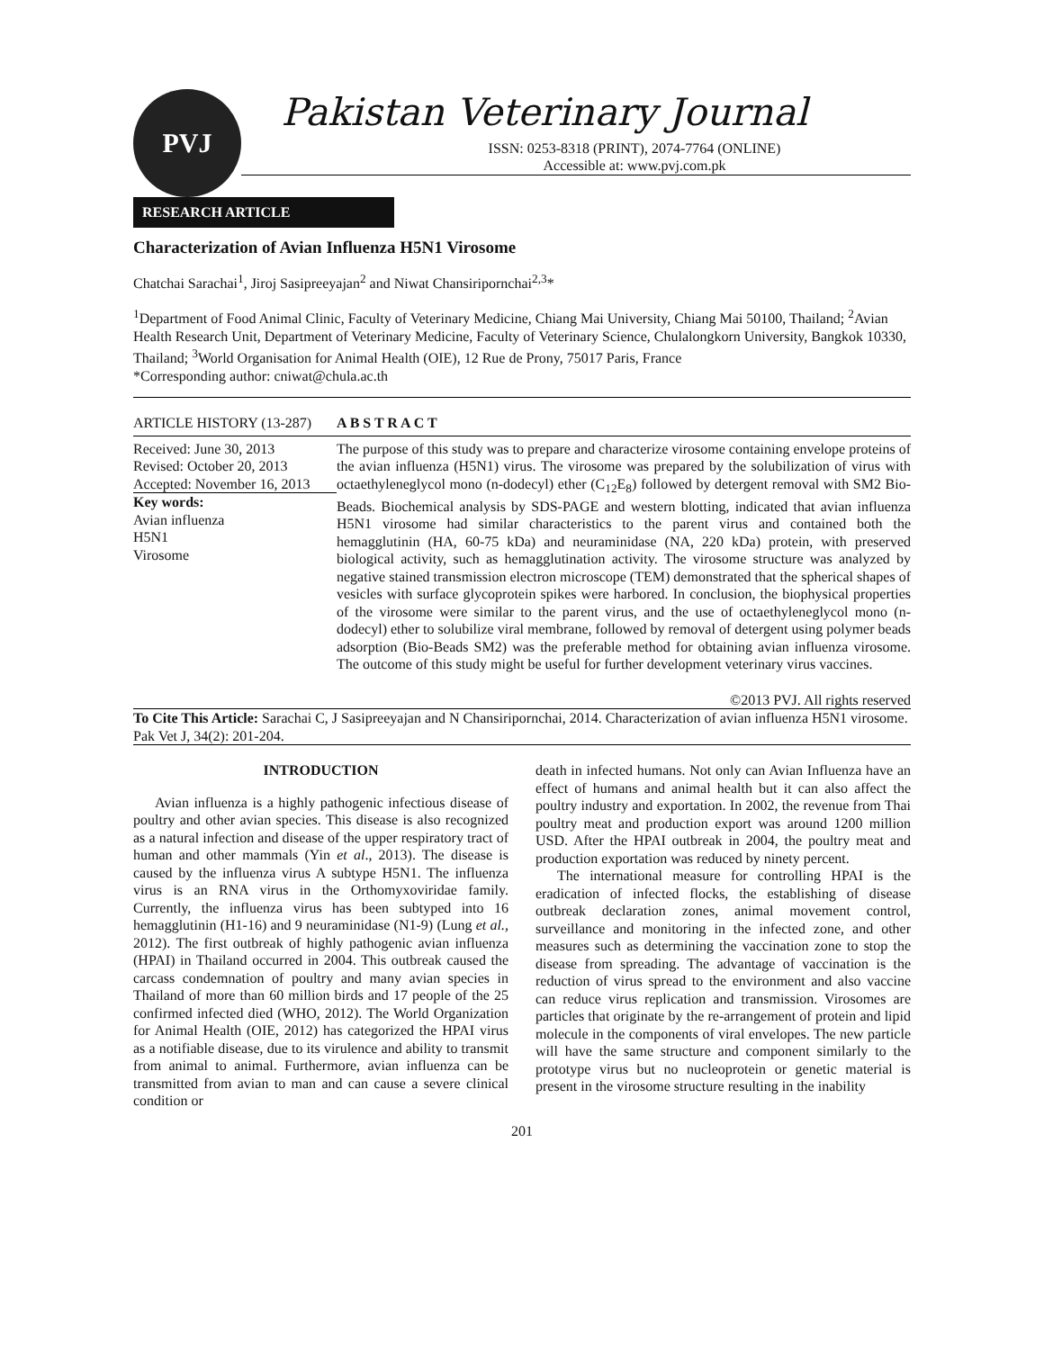PVJ
Pakistan Veterinary Journal
ISSN: 0253-8318 (PRINT), 2074-7764 (ONLINE)
Accessible at: www.pvj.com.pk
RESEARCH ARTICLE
Characterization of Avian Influenza H5N1 Virosome
Chatchai Sarachai<sup>1</sup>, Jiroj Sasipreeyajan<sup>2</sup> and Niwat Chansiripornchai<sup>2,3</sup>*
<sup>1</sup> Department of Food Animal Clinic, Faculty of Veterinary Medicine, Chiang Mai University, Chiang Mai 50100, Thailand; <sup>2</sup>Avian Health Research Unit, Department of Veterinary Medicine, Faculty of Veterinary Science, Chulalongkorn University, Bangkok 10330, Thailand; <sup>3</sup>World Organisation for Animal Health (OIE), 12 Rue de Prony, 75017 Paris, France
*Corresponding author: cniwat@chula.ac.th
ARTICLE HISTORY (13-287)
Received: June 30, 2013
Revised: October 20, 2013
Accepted: November 16, 2013
Key words:
Avian influenza
H5N1
Virosome
A B S T R A C T
The purpose of this study was to prepare and characterize virosome containing envelope proteins of the avian influenza (H5N1) virus. The virosome was prepared by the solubilization of virus with octaethyleneglycol mono (n-dodecyl) ether (C<sub>12</sub>E<sub>8</sub>) followed by detergent removal with SM2 Bio-Beads. Biochemical analysis by SDS-PAGE and western blotting, indicated that avian influenza H5N1 virosome had similar characteristics to the parent virus and contained both the hemagglutinin (HA, 60-75 kDa) and neuraminidase (NA, 220 kDa) protein, with preserved biological activity, such as hemagglutination activity. The virosome structure was analyzed by negative stained transmission electron microscope (TEM) demonstrated that the spherical shapes of vesicles with surface glycoprotein spikes were harbored. In conclusion, the biophysical properties of the virosome were similar to the parent virus, and the use of octaethyleneglycol mono (n-dodecyl) ether to solubilize viral membrane, followed by removal of detergent using polymer beads adsorption (Bio-Beads SM2) was the preferable method for obtaining avian influenza virosome. The outcome of this study might be useful for further development veterinary virus vaccines.
©2013 PVJ. All rights reserved
To Cite This Article: Sarachai C, J Sasipreeyajan and N Chansiripornchai, 2014. Characterization of avian influenza H5N1 virosome. Pak Vet J, 34(2): 201-204.
INTRODUCTION
Avian influenza is a highly pathogenic infectious disease of poultry and other avian species. This disease is also recognized as a natural infection and disease of the upper respiratory tract of human and other mammals (Yin et al., 2013). The disease is caused by the influenza virus A subtype H5N1. The influenza virus is an RNA virus in the Orthomyxoviridae family. Currently, the influenza virus has been subtyped into 16 hemagglutinin (H1-16) and 9 neuraminidase (N1-9) (Lung et al., 2012). The first outbreak of highly pathogenic avian influenza (HPAI) in Thailand occurred in 2004. This outbreak caused the carcass condemnation of poultry and many avian species in Thailand of more than 60 million birds and 17 people of the 25 confirmed infected died (WHO, 2012). The World Organization for Animal Health (OIE, 2012) has categorized the HPAI virus as a notifiable disease, due to its virulence and ability to transmit from animal to animal. Furthermore, avian influenza can be transmitted from avian to man and can cause a severe clinical condition or
death in infected humans. Not only can Avian Influenza have an effect of humans and animal health but it can also affect the poultry industry and exportation. In 2002, the revenue from Thai poultry meat and production export was around 1200 million USD. After the HPAI outbreak in 2004, the poultry meat and production exportation was reduced by ninety percent.
The international measure for controlling HPAI is the eradication of infected flocks, the establishing of disease outbreak declaration zones, animal movement control, surveillance and monitoring in the infected zone, and other measures such as determining the vaccination zone to stop the disease from spreading. The advantage of vaccination is the reduction of virus spread to the environment and also vaccine can reduce virus replication and transmission. Virosomes are particles that originate by the re-arrangement of protein and lipid molecule in the components of viral envelopes. The new particle will have the same structure and component similarly to the prototype virus but no nucleoprotein or genetic material is present in the virosome structure resulting in the inability
201